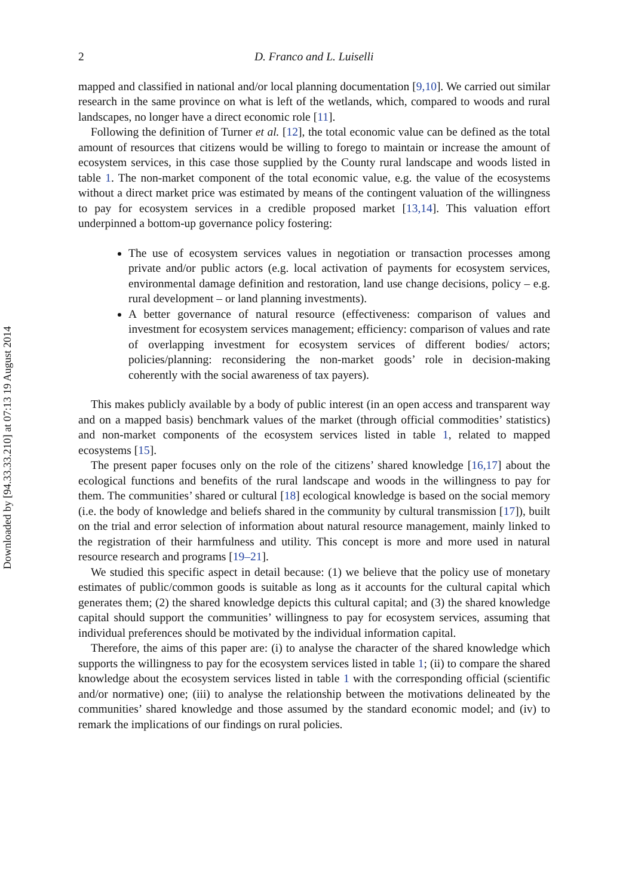Downloaded by [94.33.33.210] at 07:13 19 August 2014
2 D. Franco and L. Luiselli
mapped and classified in national and/or local planning documentation [9,10]. We carried out similar research in the same province on what is left of the wetlands, which, compared to woods and rural landscapes, no longer have a direct economic role [11].
Following the definition of Turner et al. [12], the total economic value can be defined as the total amount of resources that citizens would be willing to forego to maintain or increase the amount of ecosystem services, in this case those supplied by the County rural landscape and woods listed in table 1. The non-market component of the total economic value, e.g. the value of the ecosystems without a direct market price was estimated by means of the contingent valuation of the willingness to pay for ecosystem services in a credible proposed market [13,14]. This valuation effort underpinned a bottom-up governance policy fostering:
The use of ecosystem services values in negotiation or transaction processes among private and/or public actors (e.g. local activation of payments for ecosystem services, environmental damage definition and restoration, land use change decisions, policy – e.g. rural development – or land planning investments).
A better governance of natural resource (effectiveness: comparison of values and investment for ecosystem services management; efficiency: comparison of values and rate of overlapping investment for ecosystem services of different bodies/ actors; policies/planning: reconsidering the non-market goods’ role in decision-making coherently with the social awareness of tax payers).
This makes publicly available by a body of public interest (in an open access and transparent way and on a mapped basis) benchmark values of the market (through official commodities’ statistics) and non-market components of the ecosystem services listed in table 1, related to mapped ecosystems [15].
The present paper focuses only on the role of the citizens’ shared knowledge [16,17] about the ecological functions and benefits of the rural landscape and woods in the willingness to pay for them. The communities’ shared or cultural [18] ecological knowledge is based on the social memory (i.e. the body of knowledge and beliefs shared in the community by cultural transmission [17]), built on the trial and error selection of information about natural resource management, mainly linked to the registration of their harmfulness and utility. This concept is more and more used in natural resource research and programs [19–21].
We studied this specific aspect in detail because: (1) we believe that the policy use of monetary estimates of public/common goods is suitable as long as it accounts for the cultural capital which generates them; (2) the shared knowledge depicts this cultural capital; and (3) the shared knowledge capital should support the communities’ willingness to pay for ecosystem services, assuming that individual preferences should be motivated by the individual information capital.
Therefore, the aims of this paper are: (i) to analyse the character of the shared knowledge which supports the willingness to pay for the ecosystem services listed in table 1; (ii) to compare the shared knowledge about the ecosystem services listed in table 1 with the corresponding official (scientific and/or normative) one; (iii) to analyse the relationship between the motivations delineated by the communities’ shared knowledge and those assumed by the standard economic model; and (iv) to remark the implications of our findings on rural policies.